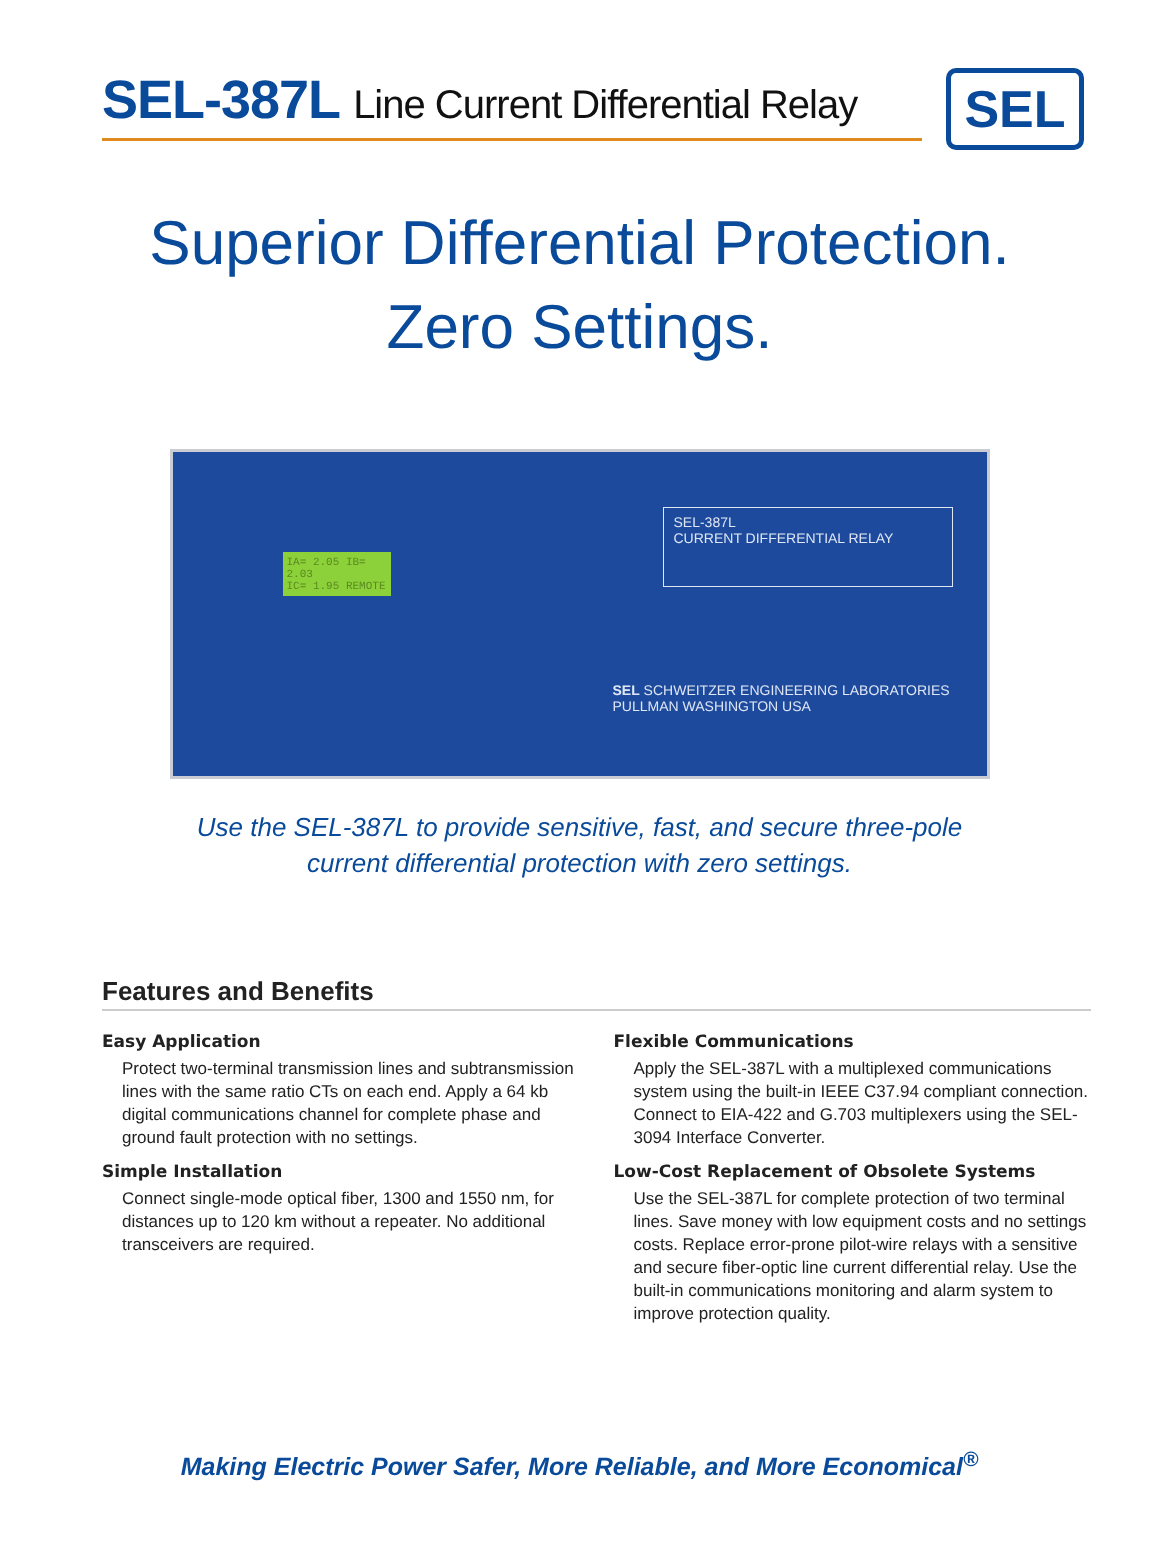SEL-387L Line Current Differential Relay
SEL
Superior Differential Protection.
Zero Settings.
IA= 2.05 IB= 2.03
IC= 1.95 REMOTE
SEL-387L
CURRENT DIFFERENTIAL RELAY
SEL SCHWEITZER ENGINEERING LABORATORIES
PULLMAN WASHINGTON USA
Use the SEL-387L to provide sensitive, fast, and secure three-pole
current differential protection with zero settings.
Features and Benefits
Easy Application
Protect two-terminal transmission lines and subtransmission lines with the same ratio CTs on each end. Apply a 64 kb digital communications channel for complete phase and ground fault protection with no settings.
Simple Installation
Connect single-mode optical fiber, 1300 and 1550 nm, for distances up to 120 km without a repeater. No additional transceivers are required.
Flexible Communications
Apply the SEL-387L with a multiplexed communications system using the built-in IEEE C37.94 compliant connection. Connect to EIA-422 and G.703 multiplexers using the SEL-3094 Interface Converter.
Low-Cost Replacement of Obsolete Systems
Use the SEL-387L for complete protection of two terminal lines. Save money with low equipment costs and no settings costs. Replace error-prone pilot-wire relays with a sensitive and secure fiber-optic line current differential relay. Use the built-in communications monitoring and alarm system to improve protection quality.
Making Electric Power Safer, More Reliable, and More Economical<sup>®</sup>